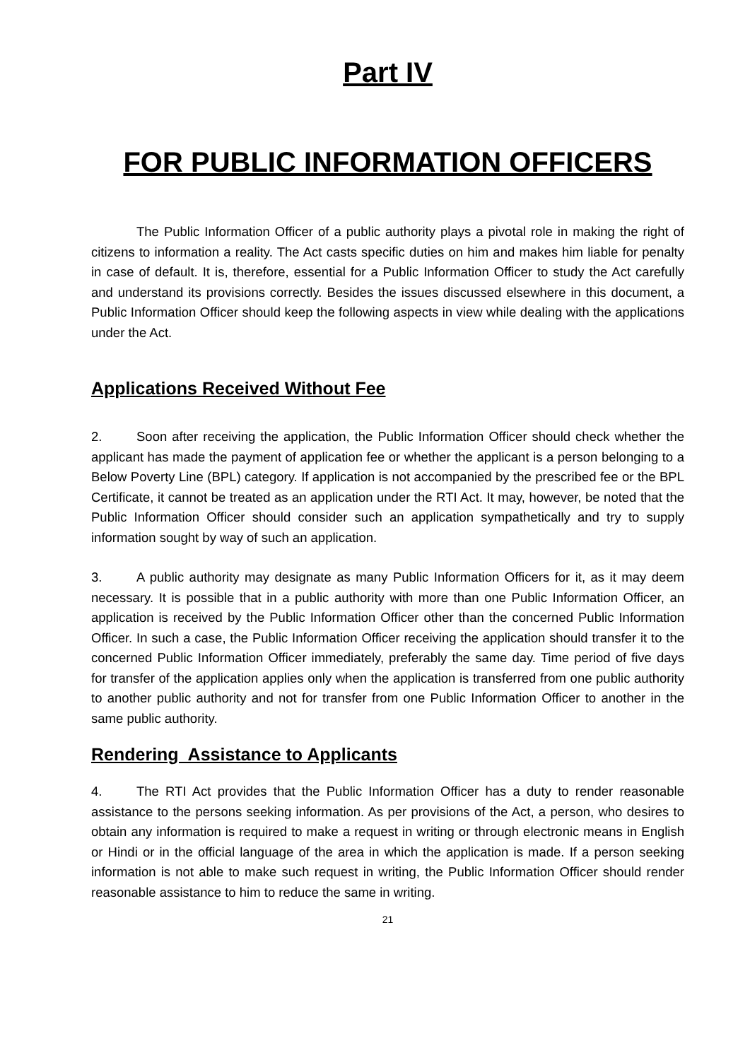Part IV
FOR PUBLIC INFORMATION OFFICERS
The Public Information Officer of a public authority plays a pivotal role in making the right of citizens to information a reality. The Act casts specific duties on him and makes him liable for penalty in case of default. It is, therefore, essential for a Public Information Officer to study the Act carefully and understand its provisions correctly. Besides the issues discussed elsewhere in this document, a Public Information Officer should keep the following aspects in view while dealing with the applications under the Act.
Applications Received Without Fee
2. Soon after receiving the application, the Public Information Officer should check whether the applicant has made the payment of application fee or whether the applicant is a person belonging to a Below Poverty Line (BPL) category. If application is not accompanied by the prescribed fee or the BPL Certificate, it cannot be treated as an application under the RTI Act. It may, however, be noted that the Public Information Officer should consider such an application sympathetically and try to supply information sought by way of such an application.
3. A public authority may designate as many Public Information Officers for it, as it may deem necessary. It is possible that in a public authority with more than one Public Information Officer, an application is received by the Public Information Officer other than the concerned Public Information Officer. In such a case, the Public Information Officer receiving the application should transfer it to the concerned Public Information Officer immediately, preferably the same day. Time period of five days for transfer of the application applies only when the application is transferred from one public authority to another public authority and not for transfer from one Public Information Officer to another in the same public authority.
Rendering Assistance to Applicants
4. The RTI Act provides that the Public Information Officer has a duty to render reasonable assistance to the persons seeking information. As per provisions of the Act, a person, who desires to obtain any information is required to make a request in writing or through electronic means in English or Hindi or in the official language of the area in which the application is made. If a person seeking information is not able to make such request in writing, the Public Information Officer should render reasonable assistance to him to reduce the same in writing.
21